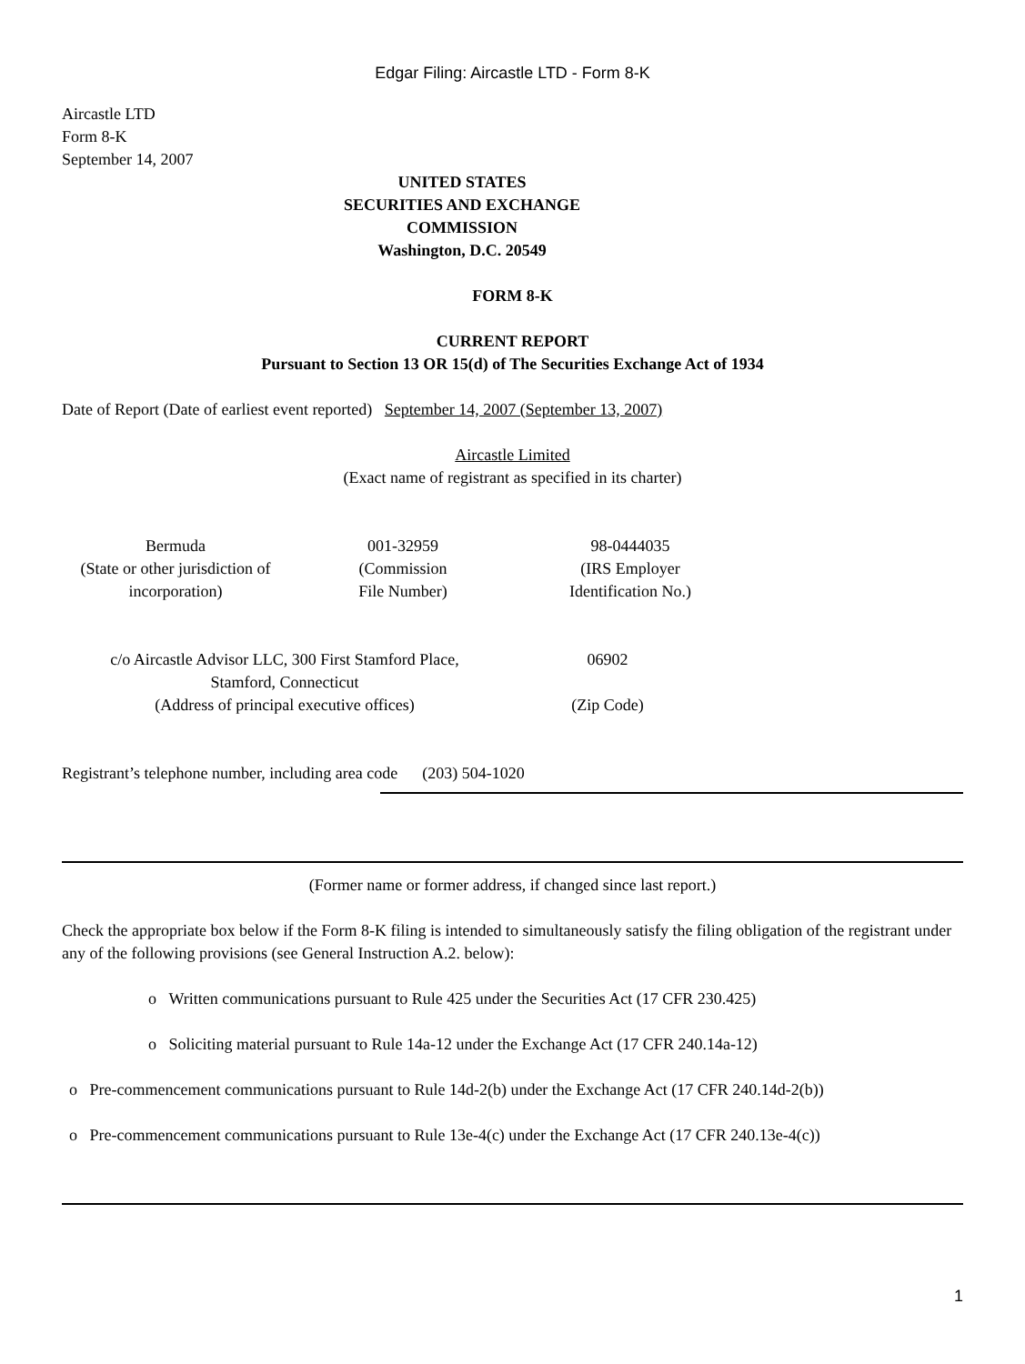Edgar Filing: Aircastle LTD - Form 8-K
Aircastle LTD
Form 8-K
September 14, 2007
UNITED STATES
SECURITIES AND EXCHANGE
COMMISSION
Washington, D.C. 20549
FORM 8-K
CURRENT REPORT
Pursuant to Section 13 OR 15(d) of The Securities Exchange Act of 1934
Date of Report (Date of earliest event reported) September 14, 2007 (September 13, 2007)
Aircastle Limited
(Exact name of registrant as specified in its charter)
| Bermuda (State or other jurisdiction of incorporation) | 001-32959 (Commission File Number) | 98-0444035 (IRS Employer Identification No.) |
| c/o Aircastle Advisor LLC, 300 First Stamford Place, Stamford, Connecticut (Address of principal executive offices) | 06902 (Zip Code) |
Registrant’s telephone number, including area code (203) 504-1020
(Former name or former address, if changed since last report.)
Check the appropriate box below if the Form 8-K filing is intended to simultaneously satisfy the filing obligation of the registrant under any of the following provisions (see General Instruction A.2. below):
o Written communications pursuant to Rule 425 under the Securities Act (17 CFR 230.425)
o Soliciting material pursuant to Rule 14a-12 under the Exchange Act (17 CFR 240.14a-12)
o Pre-commencement communications pursuant to Rule 14d-2(b) under the Exchange Act (17 CFR 240.14d-2(b))
o Pre-commencement communications pursuant to Rule 13e-4(c) under the Exchange Act (17 CFR 240.13e-4(c))
1